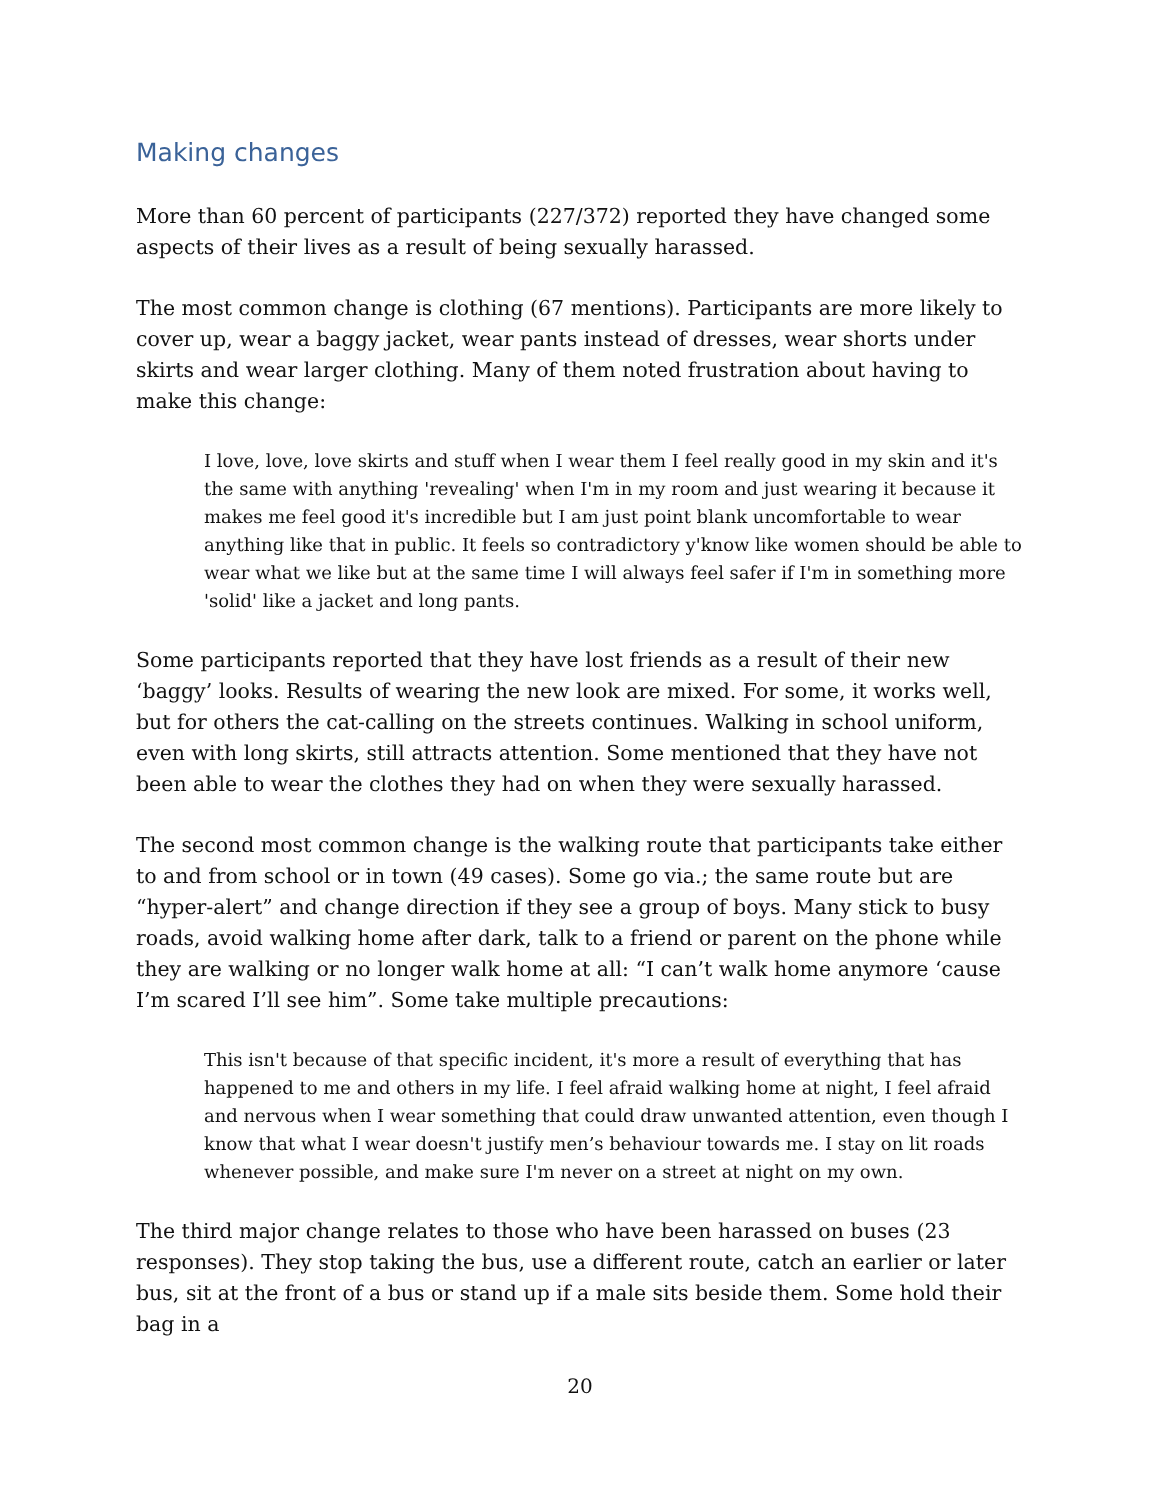Making changes
More than 60 percent of participants (227/372) reported they have changed some aspects of their lives as a result of being sexually harassed.
The most common change is clothing (67 mentions). Participants are more likely to cover up, wear a baggy jacket, wear pants instead of dresses, wear shorts under skirts and wear larger clothing. Many of them noted frustration about having to make this change:
I love, love, love skirts and stuff when I wear them I feel really good in my skin and it's the same with anything 'revealing' when I'm in my room and just wearing it because it makes me feel good it's incredible but I am just point blank uncomfortable to wear anything like that in public. It feels so contradictory y'know like women should be able to wear what we like but at the same time I will always feel safer if I'm in something more 'solid' like a jacket and long pants.
Some participants reported that they have lost friends as a result of their new ‘baggy’ looks. Results of wearing the new look are mixed. For some, it works well, but for others the cat-calling on the streets continues. Walking in school uniform, even with long skirts, still attracts attention. Some mentioned that they have not been able to wear the clothes they had on when they were sexually harassed.
The second most common change is the walking route that participants take either to and from school or in town (49 cases). Some go via.; the same route but are “hyper-alert” and change direction if they see a group of boys. Many stick to busy roads, avoid walking home after dark, talk to a friend or parent on the phone while they are walking or no longer walk home at all: “I can’t walk home anymore ‘cause I’m scared I’ll see him”. Some take multiple precautions:
This isn't because of that specific incident, it's more a result of everything that has happened to me and others in my life. I feel afraid walking home at night, I feel afraid and nervous when I wear something that could draw unwanted attention, even though I know that what I wear doesn't justify men’s behaviour towards me. I stay on lit roads whenever possible, and make sure I'm never on a street at night on my own.
The third major change relates to those who have been harassed on buses (23 responses). They stop taking the bus, use a different route, catch an earlier or later bus, sit at the front of a bus or stand up if a male sits beside them. Some hold their bag in a
20